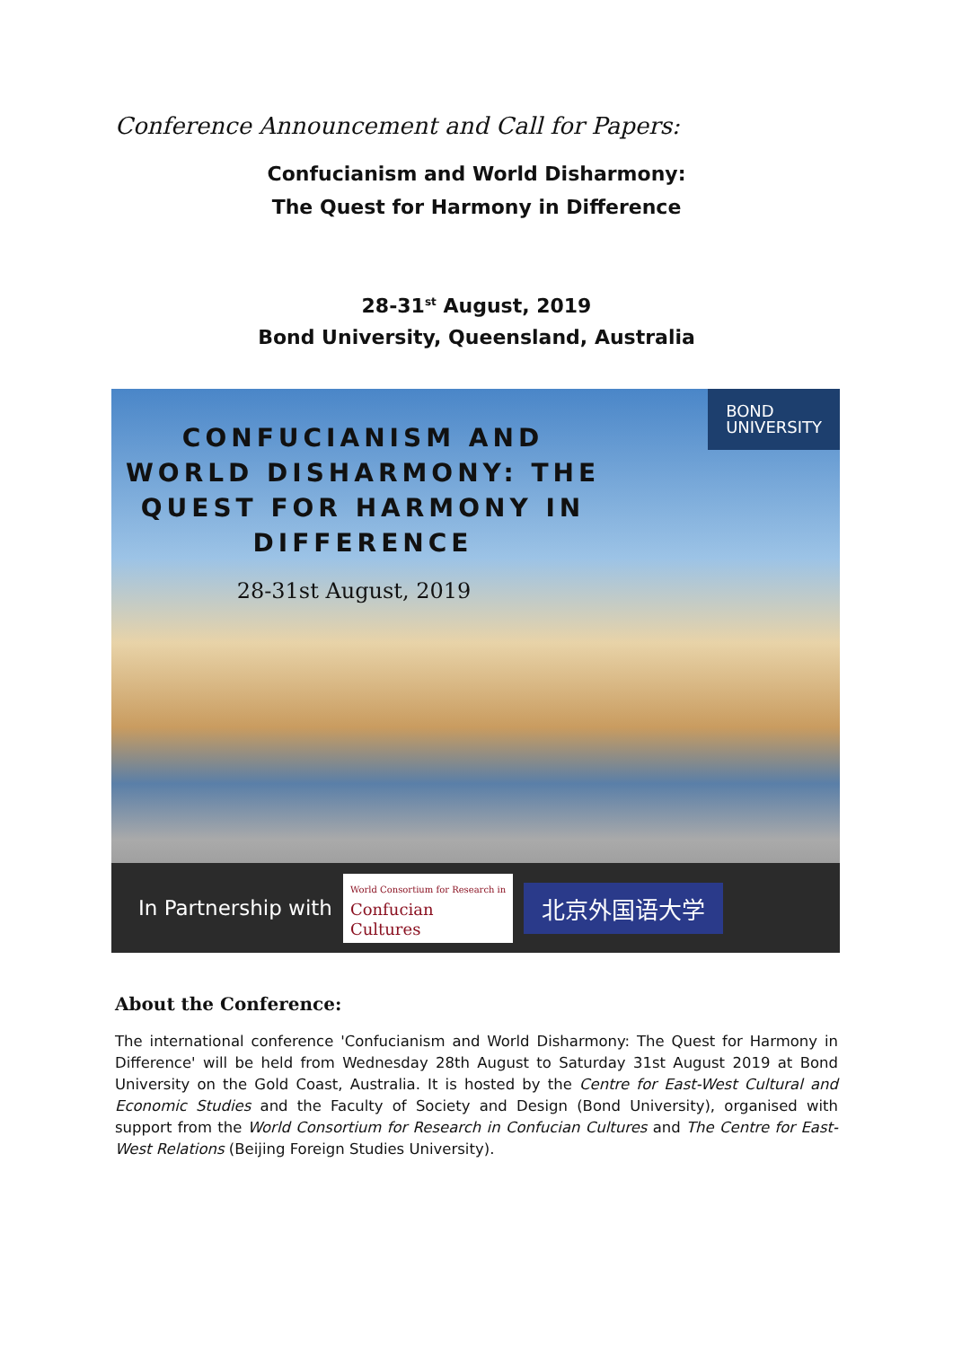Conference Announcement and Call for Papers:
Confucianism and World Disharmony:
The Quest for Harmony in Difference
28-31<sup>st</sup> August, 2019
Bond University, Queensland, Australia
BOND
UNIVERSITY
CONFUCIANISM AND WORLD DISHARMONY: THE QUEST FOR HARMONY IN DIFFERENCE
28-31st August, 2019
In Partnership with
World Consortium for Research in
Confucian
Cultures
北京外国语大学
About the Conference:
The international conference 'Confucianism and World Disharmony: The Quest for Harmony in Difference' will be held from Wednesday 28th August to Saturday 31st August 2019 at Bond University on the Gold Coast, Australia. It is hosted by the Centre for East-West Cultural and Economic Studies and the Faculty of Society and Design (Bond University), organised with support from the World Consortium for Research in Confucian Cultures and The Centre for East-West Relations (Beijing Foreign Studies University).